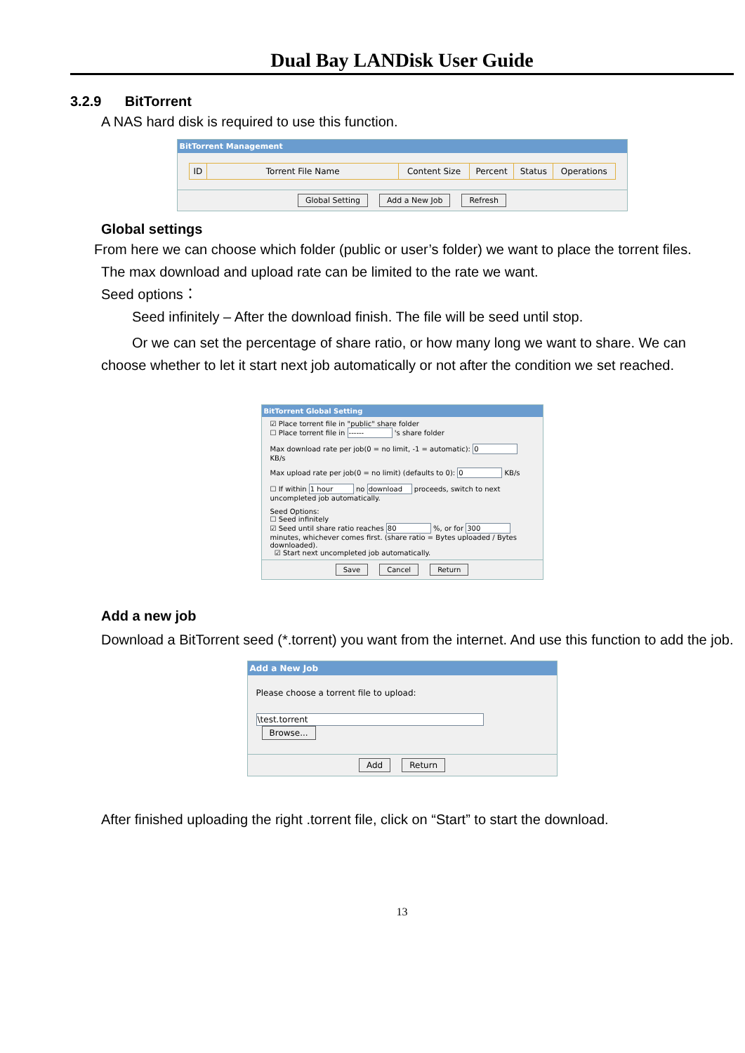Dual Bay LANDisk User Guide
3.2.9 BitTorrent
A NAS hard disk is required to use this function.
BitTorrent Management
| ID | Torrent File Name | Content Size | Percent | Status | Operations |
| --- | --- | --- | --- | --- | --- |
Global Setting Add a New Job Refresh
Global settings
From here we can choose which folder (public or user’s folder) we want to place the torrent files.
The max download and upload rate can be limited to the rate we want.
Seed options：
Seed infinitely – After the download finish. The file will be seed until stop.
Or we can set the percentage of share ratio, or how many long we want to share. We can choose whether to let it start next job automatically or not after the condition we set reached.
BitTorrent Global Setting
☑ Place torrent file in "public" share folder
☐ Place torrent file in ------ 's share folder
Max download rate per job(0 = no limit, -1 = automatic): 0 KB/s
Max upload rate per job(0 = no limit) (defaults to 0): 0 KB/s
☐ If within 1 hour no download proceeds, switch to next uncompleted job automatically.
Seed Options:
☐ Seed infinitely
☑ Seed until share ratio reaches 80 %, or for 300 minutes, whichever comes first. (share ratio = Bytes uploaded / Bytes downloaded).
☑ Start next uncompleted job automatically.
Save Cancel Return
Add a new job
Download a BitTorrent seed (*.torrent) you want from the internet. And use this function to add the job.
Add a New Job
Please choose a torrent file to upload:
\test.torrent Browse...
Add Return
After finished uploading the right .torrent file, click on “Start” to start the download.
13